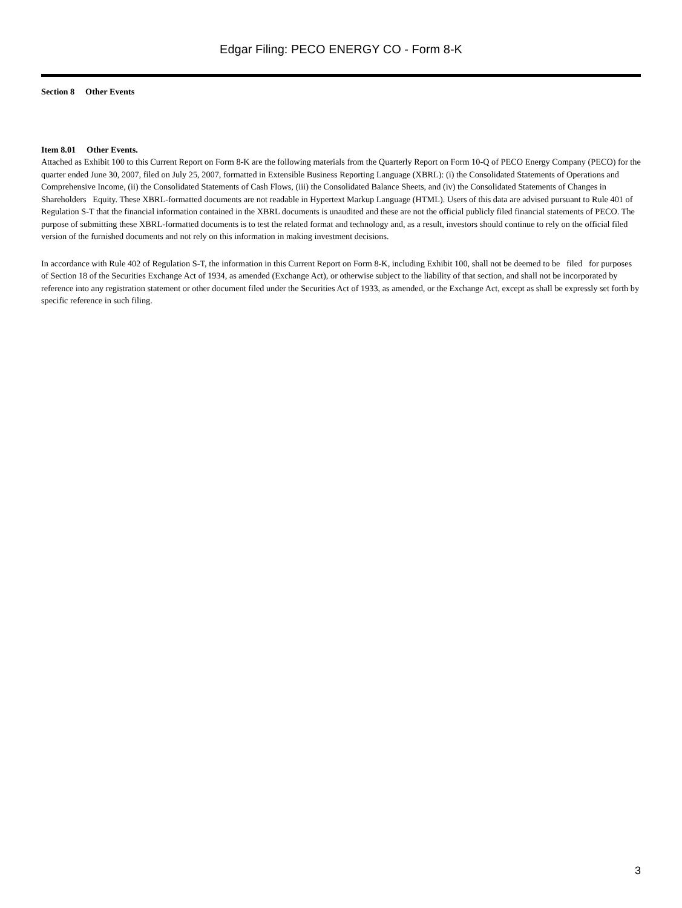Edgar Filing: PECO ENERGY CO - Form 8-K
Section 8 Other Events
Item 8.01 Other Events.
Attached as Exhibit 100 to this Current Report on Form 8-K are the following materials from the Quarterly Report on Form 10-Q of PECO Energy Company (PECO) for the quarter ended June 30, 2007, filed on July 25, 2007, formatted in Extensible Business Reporting Language (XBRL): (i) the Consolidated Statements of Operations and Comprehensive Income, (ii) the Consolidated Statements of Cash Flows, (iii) the Consolidated Balance Sheets, and (iv) the Consolidated Statements of Changes in Shareholders Equity. These XBRL-formatted documents are not readable in Hypertext Markup Language (HTML). Users of this data are advised pursuant to Rule 401 of Regulation S-T that the financial information contained in the XBRL documents is unaudited and these are not the official publicly filed financial statements of PECO. The purpose of submitting these XBRL-formatted documents is to test the related format and technology and, as a result, investors should continue to rely on the official filed version of the furnished documents and not rely on this information in making investment decisions.
In accordance with Rule 402 of Regulation S-T, the information in this Current Report on Form 8-K, including Exhibit 100, shall not be deemed to be filed for purposes of Section 18 of the Securities Exchange Act of 1934, as amended (Exchange Act), or otherwise subject to the liability of that section, and shall not be incorporated by reference into any registration statement or other document filed under the Securities Act of 1933, as amended, or the Exchange Act, except as shall be expressly set forth by specific reference in such filing.
3